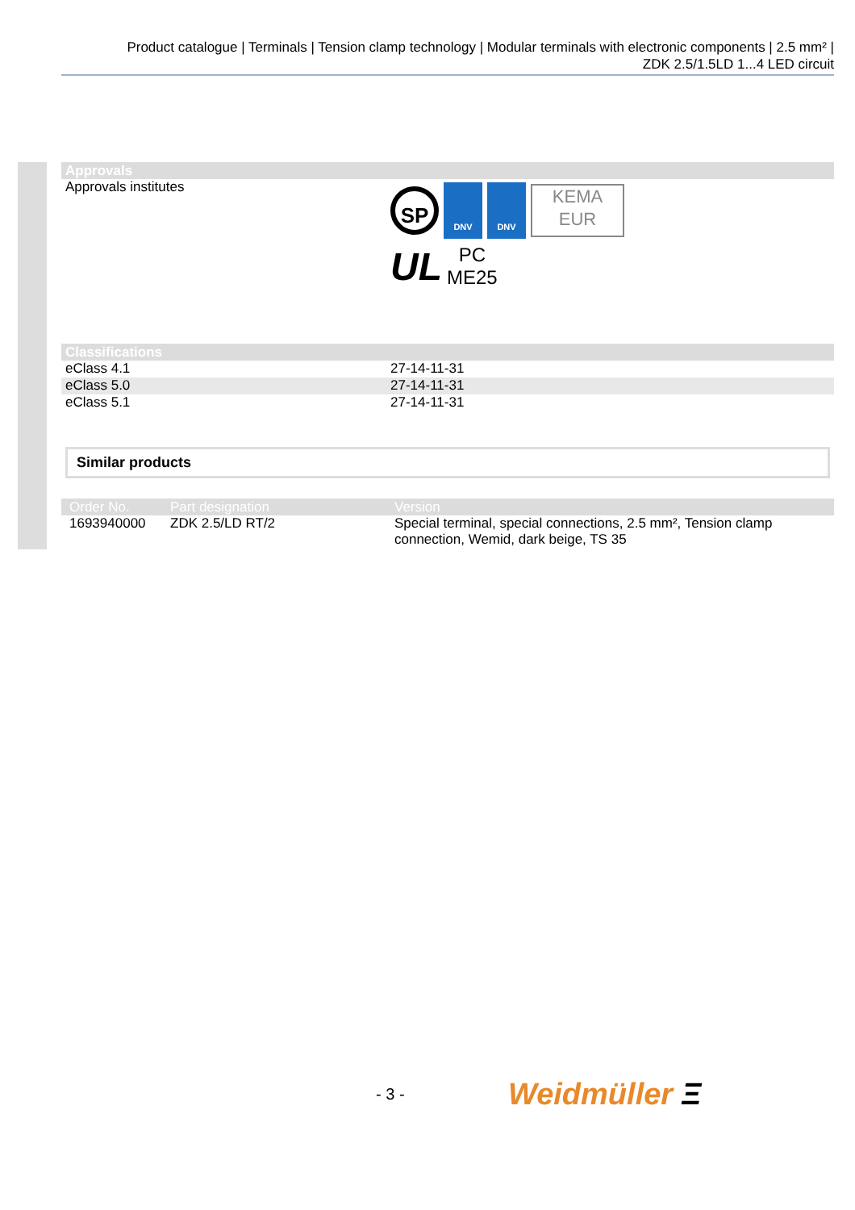Product catalogue | Terminals | Tension clamp technology | Modular terminals with electronic components | 2.5 mm² |
ZDK 2.5/1.5LD 1...4 LED circuit
| Approvals | |
| --- | --- |
| Approvals institutes | SP DNV DNV KEMA EUR UL PC ME25 |
| Classifications | |
| --- | --- |
| eClass 4.1 | 27-14-11-31 |
| eClass 5.0 | 27-14-11-31 |
| eClass 5.1 | 27-14-11-31 |
Similar products
| Order No. | Part designation | Version |
| --- | --- | --- |
| 1693940000 | ZDK 2.5/LD RT/2 | Special terminal, special connections, 2.5 mm², Tension clamp connection, Wemid, dark beige, TS 35 |
- 3 - Weidmüller Ξ